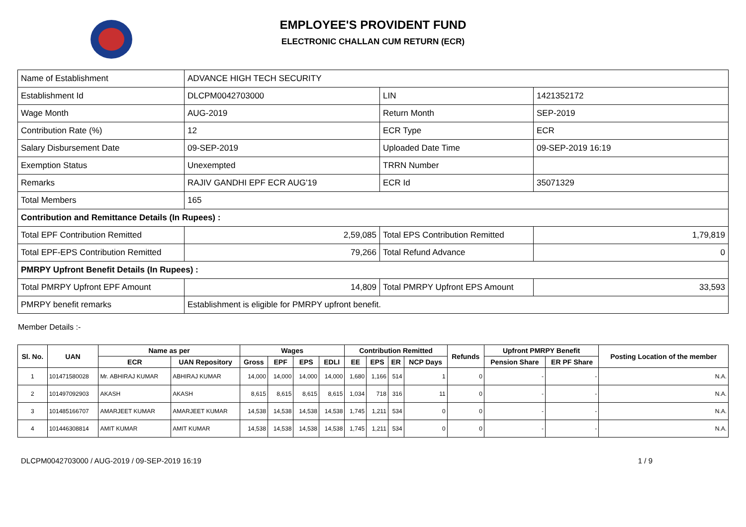EMPLOYEE'S PROVIDENT FUND
ELECTRONIC CHALLAN CUM RETURN (ECR)
| Name of Establishment | ADVANCE HIGH TECH SECURITY | | |
| Establishment Id | DLCPM0042703000 | LIN | 1421352172 |
| Wage Month | AUG-2019 | Return Month | SEP-2019 |
| Contribution Rate (%) | 12 | ECR Type | ECR |
| Salary Disbursement Date | 09-SEP-2019 | Uploaded Date Time | 09-SEP-2019 16:19 |
| Exemption Status | Unexempted | TRRN Number | |
| Remarks | RAJIV GANDHI EPF ECR AUG'19 | ECR Id | 35071329 |
| Total Members | 165 | | |
| Contribution and Remittance Details (In Rupees) : | | | |
| Total EPF Contribution Remitted | 2,59,085 | Total EPS Contribution Remitted | 1,79,819 |
| Total EPF-EPS Contribution Remitted | 79,266 | Total Refund Advance | 0 |
| PMRPY Upfront Benefit Details (In Rupees) : | | | |
| Total PMRPY Upfront EPF Amount | 14,809 | Total PMRPY Upfront EPS Amount | 33,593 |
| PMRPY benefit remarks | Establishment is eligible for PMRPY upfront benefit. | | |
Member Details :-
| Sl. No. | UAN | Name as per | | Wages | | | | Contribution Remitted | | | | Refunds | Upfront PMRPY Benefit | | Posting Location of the member |
| --- | --- | --- | --- | --- | --- | --- | --- | --- | --- | --- | --- | --- | --- | --- | --- |
| | | ECR | UAN Repository | Gross | EPF | EPS | EDLI | EE | EPS | ER | NCP Days | | Pension Share | ER PF Share | |
| 1 | 101471580028 | Mr. ABHIRAJ KUMAR | ABHIRAJ KUMAR | 14,000 | 14,000 | 14,000 | 14,000 | 1,680 | 1,166 | 514 | 1 | 0 | - | - | N.A. |
| 2 | 101497092903 | AKASH | AKASH | 8,615 | 8,615 | 8,615 | 8,615 | 1,034 | 718 | 316 | 11 | 0 | - | - | N.A. |
| 3 | 101485166707 | AMARJEET KUMAR | AMARJEET KUMAR | 14,538 | 14,538 | 14,538 | 14,538 | 1,745 | 1,211 | 534 | 0 | 0 | - | - | N.A. |
| 4 | 101446308814 | AMIT KUMAR | AMIT KUMAR | 14,538 | 14,538 | 14,538 | 14,538 | 1,745 | 1,211 | 534 | 0 | 0 | - | - | N.A. |
DLCPM0042703000 / AUG-2019 / 09-SEP-2019 16:19 1 / 9